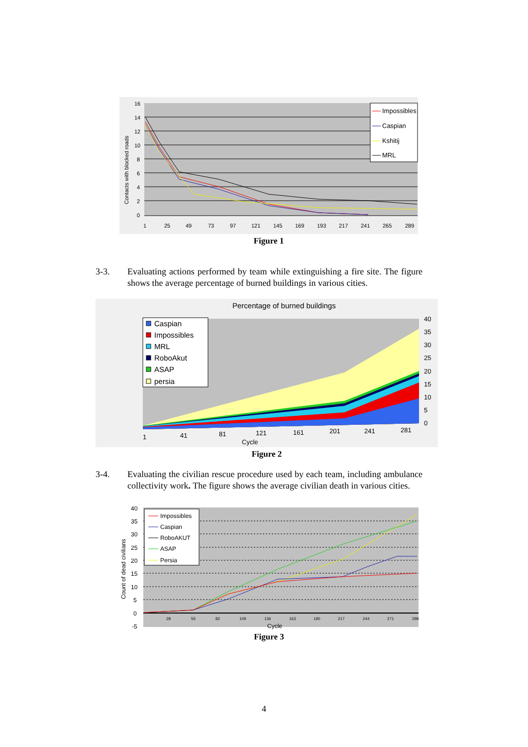16
14
12
10
8
6
4
2
0
1
25
49
73
97
121
145
169
193
217
241
265
289
Contacts with blocked roads
Impossibles
Caspian
Kshitij
MRL
Figure 1
3-3. Evaluating actions performed by team while extinguishing a fire site. The figure shows the average percentage of burned buildings in various cities.
Percentage of burned buildings
Caspian
Impossibles
MRL
RoboAkut
ASAP
persia
40
35
30
25
20
15
10
5
0
1
41
81
121
161
201
241
281
Cycle
Figure 2
3-4. Evaluating the civilian rescue procedure used by each team, including ambulance collectivity work. The figure shows the average civilian death in various cities.
40
35
30
25
20
15
10
5
0
-5
Cycle
28
55
82
109
136
163
190
217
244
271
298
Count of dead civilians
Impossibles
Caspian
RoboAKUT
ASAP
Persia
Figure 3
4